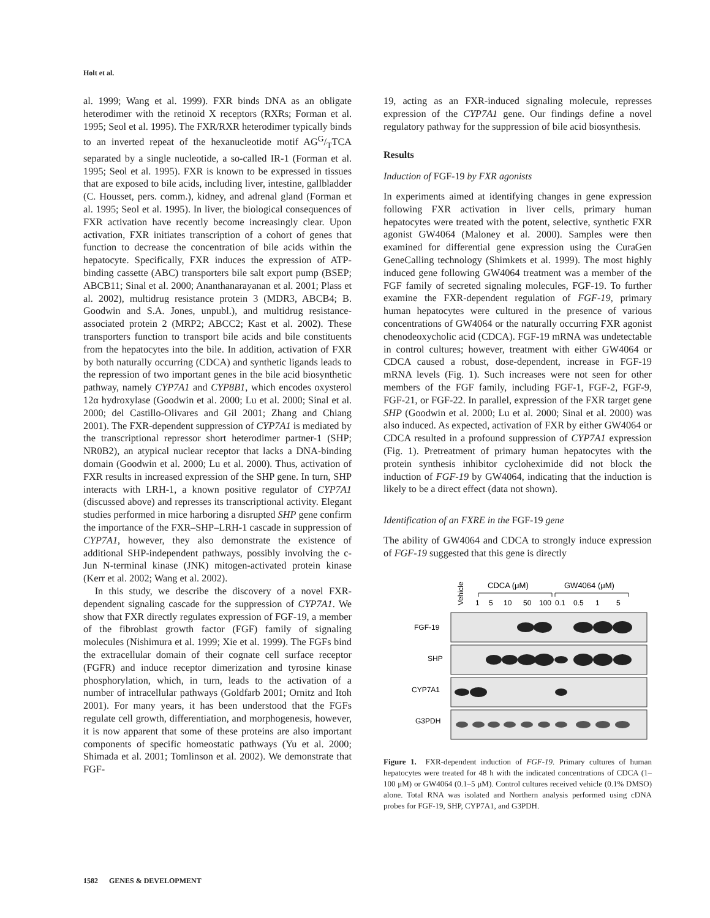Holt et al.
al. 1999; Wang et al. 1999). FXR binds DNA as an obligate heterodimer with the retinoid X receptors (RXRs; Forman et al. 1995; Seol et al. 1995). The FXR/RXR heterodimer typically binds to an inverted repeat of the hexanucleotide motif AGG/TTCA separated by a single nucleotide, a so-called IR-1 (Forman et al. 1995; Seol et al. 1995). FXR is known to be expressed in tissues that are exposed to bile acids, including liver, intestine, gallbladder (C. Housset, pers. comm.), kidney, and adrenal gland (Forman et al. 1995; Seol et al. 1995). In liver, the biological consequences of FXR activation have recently become increasingly clear. Upon activation, FXR initiates transcription of a cohort of genes that function to decrease the concentration of bile acids within the hepatocyte. Specifically, FXR induces the expression of ATP-binding cassette (ABC) transporters bile salt export pump (BSEP; ABCB11; Sinal et al. 2000; Ananthanarayanan et al. 2001; Plass et al. 2002), multidrug resistance protein 3 (MDR3, ABCB4; B. Goodwin and S.A. Jones, unpubl.), and multidrug resistance-associated protein 2 (MRP2; ABCC2; Kast et al. 2002). These transporters function to transport bile acids and bile constituents from the hepatocytes into the bile. In addition, activation of FXR by both naturally occurring (CDCA) and synthetic ligands leads to the repression of two important genes in the bile acid biosynthetic pathway, namely CYP7A1 and CYP8B1, which encodes oxysterol 12α hydroxylase (Goodwin et al. 2000; Lu et al. 2000; Sinal et al. 2000; del Castillo-Olivares and Gil 2001; Zhang and Chiang 2001). The FXR-dependent suppression of CYP7A1 is mediated by the transcriptional repressor short heterodimer partner-1 (SHP; NR0B2), an atypical nuclear receptor that lacks a DNA-binding domain (Goodwin et al. 2000; Lu et al. 2000). Thus, activation of FXR results in increased expression of the SHP gene. In turn, SHP interacts with LRH-1, a known positive regulator of CYP7A1 (discussed above) and represses its transcriptional activity. Elegant studies performed in mice harboring a disrupted SHP gene confirm the importance of the FXR–SHP–LRH-1 cascade in suppression of CYP7A1, however, they also demonstrate the existence of additional SHP-independent pathways, possibly involving the c-Jun N-terminal kinase (JNK) mitogen-activated protein kinase (Kerr et al. 2002; Wang et al. 2002).
In this study, we describe the discovery of a novel FXR-dependent signaling cascade for the suppression of CYP7A1. We show that FXR directly regulates expression of FGF-19, a member of the fibroblast growth factor (FGF) family of signaling molecules (Nishimura et al. 1999; Xie et al. 1999). The FGFs bind the extracellular domain of their cognate cell surface receptor (FGFR) and induce receptor dimerization and tyrosine kinase phosphorylation, which, in turn, leads to the activation of a number of intracellular pathways (Goldfarb 2001; Ornitz and Itoh 2001). For many years, it has been understood that the FGFs regulate cell growth, differentiation, and morphogenesis, however, it is now apparent that some of these proteins are also important components of specific homeostatic pathways (Yu et al. 2000; Shimada et al. 2001; Tomlinson et al. 2002). We demonstrate that FGF-
19, acting as an FXR-induced signaling molecule, represses expression of the CYP7A1 gene. Our findings define a novel regulatory pathway for the suppression of bile acid biosynthesis.
Results
Induction of FGF-19 by FXR agonists
In experiments aimed at identifying changes in gene expression following FXR activation in liver cells, primary human hepatocytes were treated with the potent, selective, synthetic FXR agonist GW4064 (Maloney et al. 2000). Samples were then examined for differential gene expression using the CuraGen GeneCalling technology (Shimkets et al. 1999). The most highly induced gene following GW4064 treatment was a member of the FGF family of secreted signaling molecules, FGF-19. To further examine the FXR-dependent regulation of FGF-19, primary human hepatocytes were cultured in the presence of various concentrations of GW4064 or the naturally occurring FXR agonist chenodeoxycholic acid (CDCA). FGF-19 mRNA was undetectable in control cultures; however, treatment with either GW4064 or CDCA caused a robust, dose-dependent, increase in FGF-19 mRNA levels (Fig. 1). Such increases were not seen for other members of the FGF family, including FGF-1, FGF-2, FGF-9, FGF-21, or FGF-22. In parallel, expression of the FXR target gene SHP (Goodwin et al. 2000; Lu et al. 2000; Sinal et al. 2000) was also induced. As expected, activation of FXR by either GW4064 or CDCA resulted in a profound suppression of CYP7A1 expression (Fig. 1). Pretreatment of primary human hepatocytes with the protein synthesis inhibitor cycloheximide did not block the induction of FGF-19 by GW4064, indicating that the induction is likely to be a direct effect (data not shown).
Identification of an FXRE in the FGF-19 gene
The ability of GW4064 and CDCA to strongly induce expression of FGF-19 suggested that this gene is directly
Vehicle
CDCA (μM)
GW4064 (μM)
1
5
10
50
100
0.1
0.5
1
5
FGF-19
SHP
CYP7A1
G3PDH
Figure 1. FXR-dependent induction of FGF-19. Primary cultures of human hepatocytes were treated for 48 h with the indicated concentrations of CDCA (1–100 μM) or GW4064 (0.1–5 μM). Control cultures received vehicle (0.1% DMSO) alone. Total RNA was isolated and Northern analysis performed using cDNA probes for FGF-19, SHP, CYP7A1, and G3PDH.
1582 GENES & DEVELOPMENT